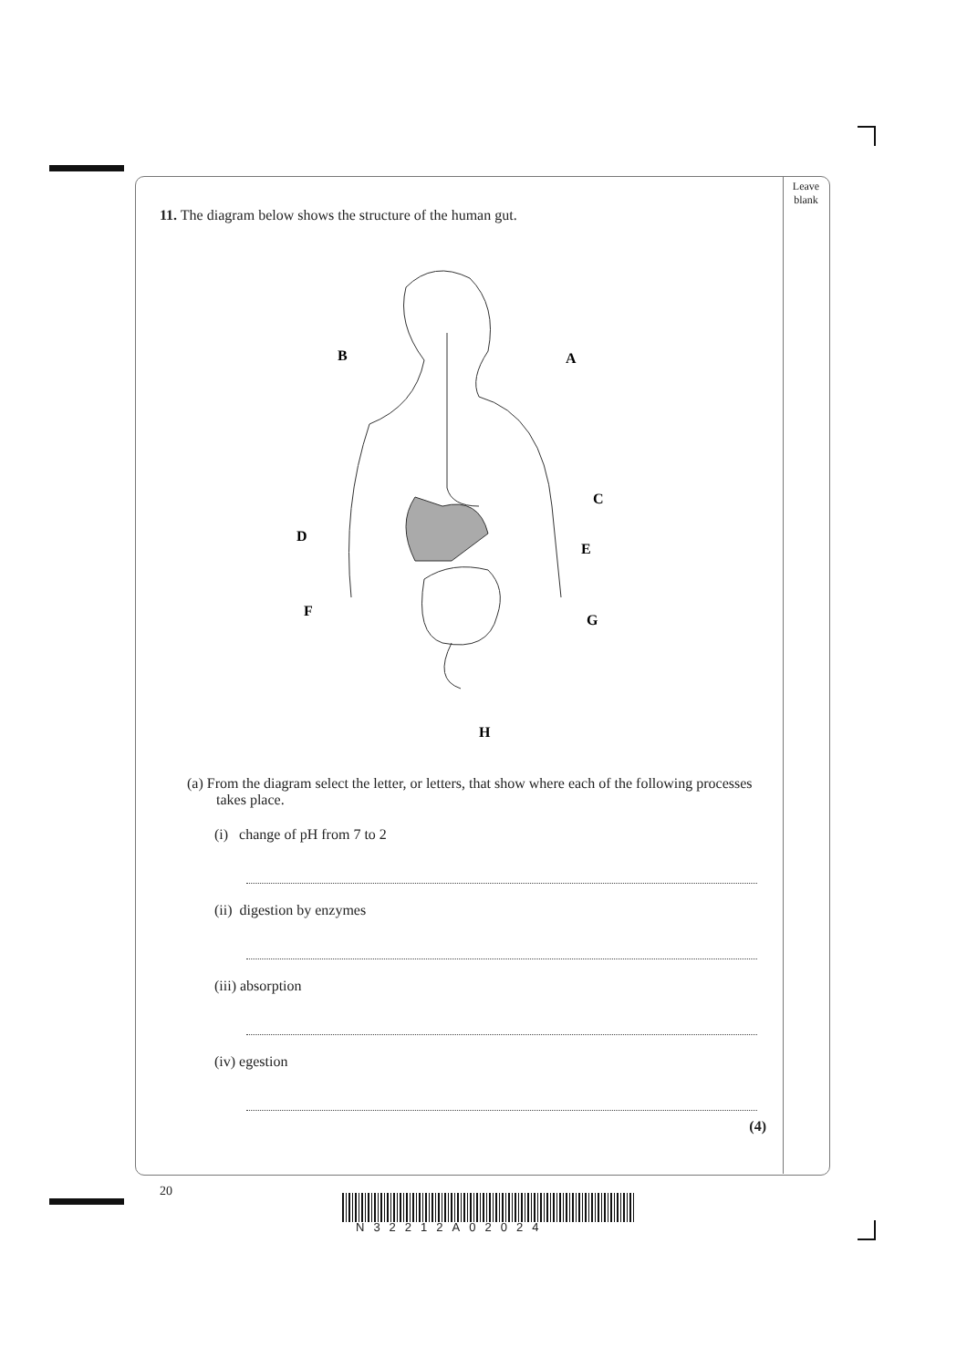Leave
blank
11. The diagram below shows the structure of the human gut.
B
A
C
D
E
F
G
H
(a) From the diagram select the letter, or letters, that show where each of the following processes takes place.
(i) change of pH from 7 to 2
(ii) digestion by enzymes
(iii) absorption
(iv) egestion
(4)
20
N32212A02024